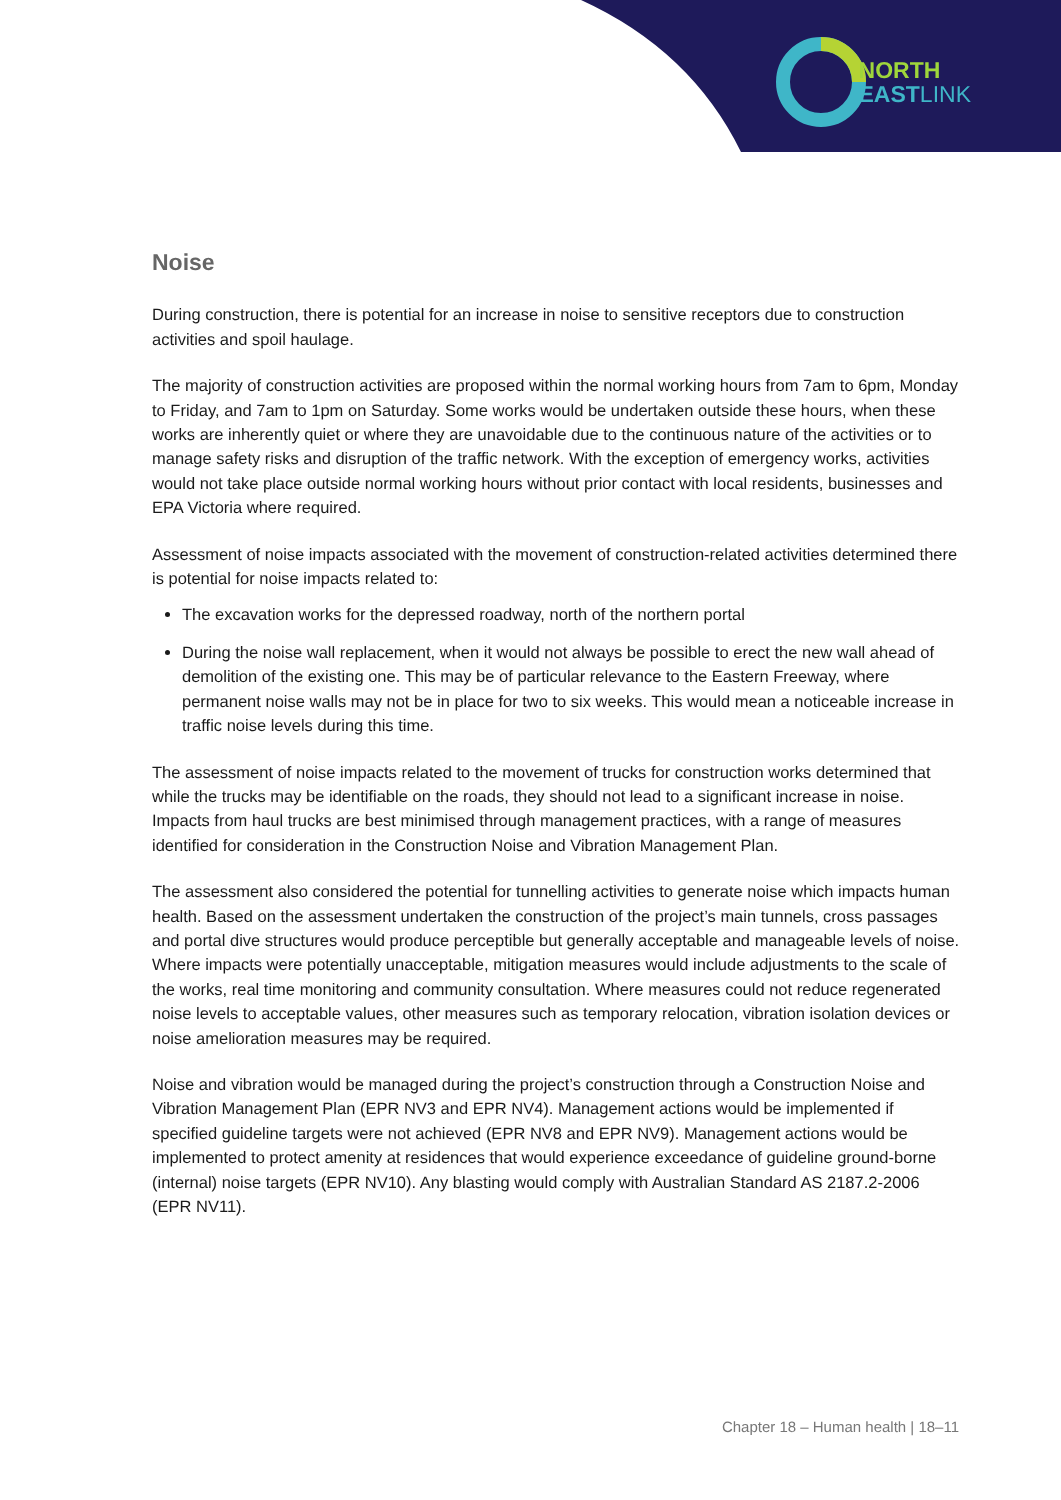NORTH
EAST LINK
Noise
During construction, there is potential for an increase in noise to sensitive receptors due to construction activities and spoil haulage.
The majority of construction activities are proposed within the normal working hours from 7am to 6pm, Monday to Friday, and 7am to 1pm on Saturday. Some works would be undertaken outside these hours, when these works are inherently quiet or where they are unavoidable due to the continuous nature of the activities or to manage safety risks and disruption of the traffic network. With the exception of emergency works, activities would not take place outside normal working hours without prior contact with local residents, businesses and EPA Victoria where required.
Assessment of noise impacts associated with the movement of construction-related activities determined there is potential for noise impacts related to:
The excavation works for the depressed roadway, north of the northern portal
During the noise wall replacement, when it would not always be possible to erect the new wall ahead of demolition of the existing one. This may be of particular relevance to the Eastern Freeway, where permanent noise walls may not be in place for two to six weeks. This would mean a noticeable increase in traffic noise levels during this time.
The assessment of noise impacts related to the movement of trucks for construction works determined that while the trucks may be identifiable on the roads, they should not lead to a significant increase in noise. Impacts from haul trucks are best minimised through management practices, with a range of measures identified for consideration in the Construction Noise and Vibration Management Plan.
The assessment also considered the potential for tunnelling activities to generate noise which impacts human health. Based on the assessment undertaken the construction of the project’s main tunnels, cross passages and portal dive structures would produce perceptible but generally acceptable and manageable levels of noise. Where impacts were potentially unacceptable, mitigation measures would include adjustments to the scale of the works, real time monitoring and community consultation. Where measures could not reduce regenerated noise levels to acceptable values, other measures such as temporary relocation, vibration isolation devices or noise amelioration measures may be required.
Noise and vibration would be managed during the project’s construction through a Construction Noise and Vibration Management Plan (EPR NV3 and EPR NV4). Management actions would be implemented if specified guideline targets were not achieved (EPR NV8 and EPR NV9). Management actions would be implemented to protect amenity at residences that would experience exceedance of guideline ground-borne (internal) noise targets (EPR NV10). Any blasting would comply with Australian Standard AS 2187.2-2006 (EPR NV11).
Chapter 18 – Human health | 18–11